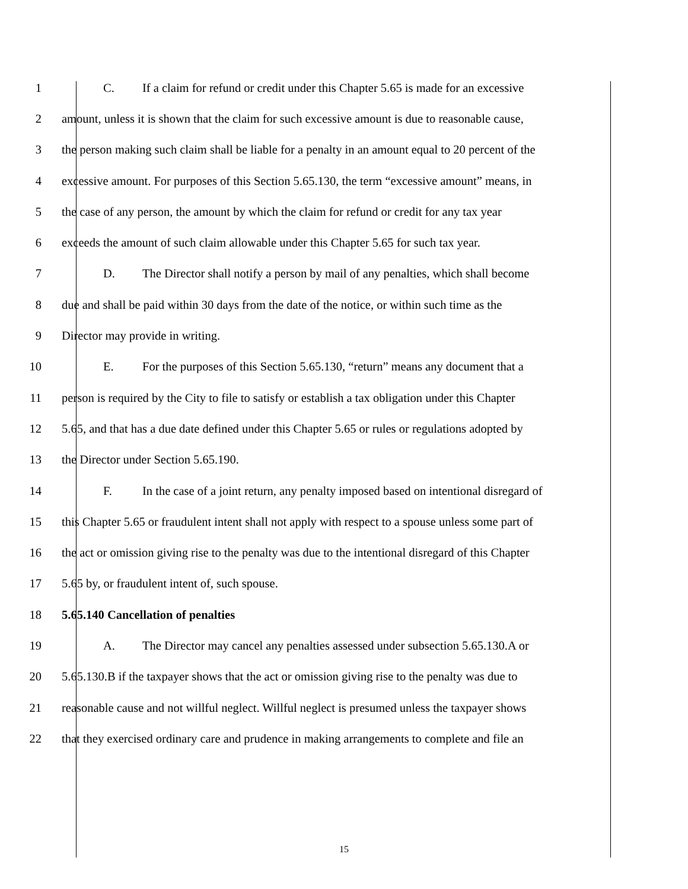1 C. If a claim for refund or credit under this Chapter 5.65 is made for an excessive
2 amount, unless it is shown that the claim for such excessive amount is due to reasonable cause,
3 the person making such claim shall be liable for a penalty in an amount equal to 20 percent of the
4 excessive amount. For purposes of this Section 5.65.130, the term “excessive amount” means, in
5 the case of any person, the amount by which the claim for refund or credit for any tax year
6 exceeds the amount of such claim allowable under this Chapter 5.65 for such tax year.
7 D. The Director shall notify a person by mail of any penalties, which shall become
8 due and shall be paid within 30 days from the date of the notice, or within such time as the
9 Director may provide in writing.
10 E. For the purposes of this Section 5.65.130, “return” means any document that a
11 person is required by the City to file to satisfy or establish a tax obligation under this Chapter
12 5.65, and that has a due date defined under this Chapter 5.65 or rules or regulations adopted by
13 the Director under Section 5.65.190.
14 F. In the case of a joint return, any penalty imposed based on intentional disregard of
15 this Chapter 5.65 or fraudulent intent shall not apply with respect to a spouse unless some part of
16 the act or omission giving rise to the penalty was due to the intentional disregard of this Chapter
17 5.65 by, or fraudulent intent of, such spouse.
18 5.65.140 Cancellation of penalties
19 A. The Director may cancel any penalties assessed under subsection 5.65.130.A or
20 5.65.130.B if the taxpayer shows that the act or omission giving rise to the penalty was due to
21 reasonable cause and not willful neglect. Willful neglect is presumed unless the taxpayer shows
22 that they exercised ordinary care and prudence in making arrangements to complete and file an
15